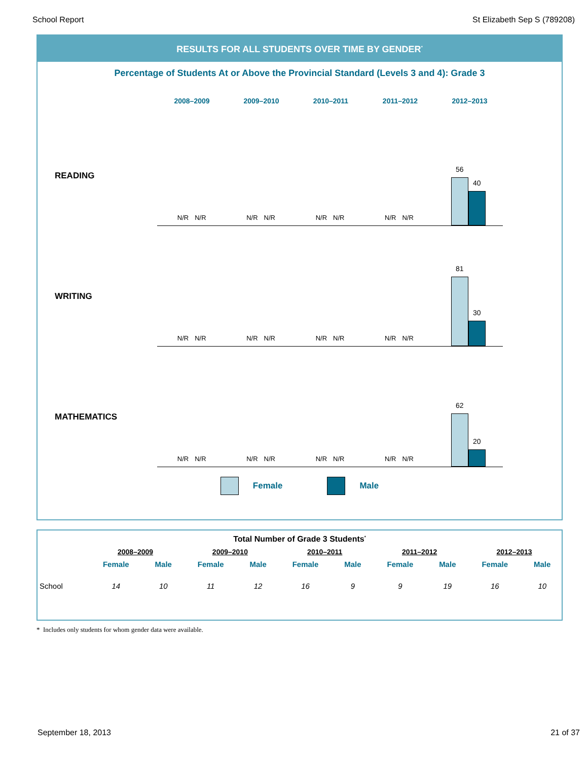School Report St Elizabeth Sep S (789208)
RESULTS FOR ALL STUDENTS OVER TIME BY GENDER<sup>*</sup>
Percentage of Students At or Above the Provincial Standard (Levels 3 and 4): Grade 3
2008–2009 2009–2010 2010–2011 2011–2012 2012–2013
READING
N/R N/R
N/R N/R
N/R N/R
N/R N/R
56
40
WRITING
N/R N/R
N/R N/R
N/R N/R
N/R N/R
81
30
MATHEMATICS
N/R N/R
N/R N/R
N/R N/R
N/R N/R
62
20
Female Male
| Total Number of Grade 3 Students<sup>*</sup> | | | | | | | | | | |
| --- | --- | --- | --- | --- | --- | --- | --- | --- | --- | --- |
| | 2008–2009 | | 2009–2010 | | 2010–2011 | | 2011–2012 | | 2012–2013 | |
| | Female | Male | Female | Male | Female | Male | Female | Male | Female | Male |
| School | 14 | 10 | 11 | 12 | 16 | 9 | 9 | 19 | 16 | 10 |
* Includes only students for whom gender data were available.
September 18, 2013 21 of 37